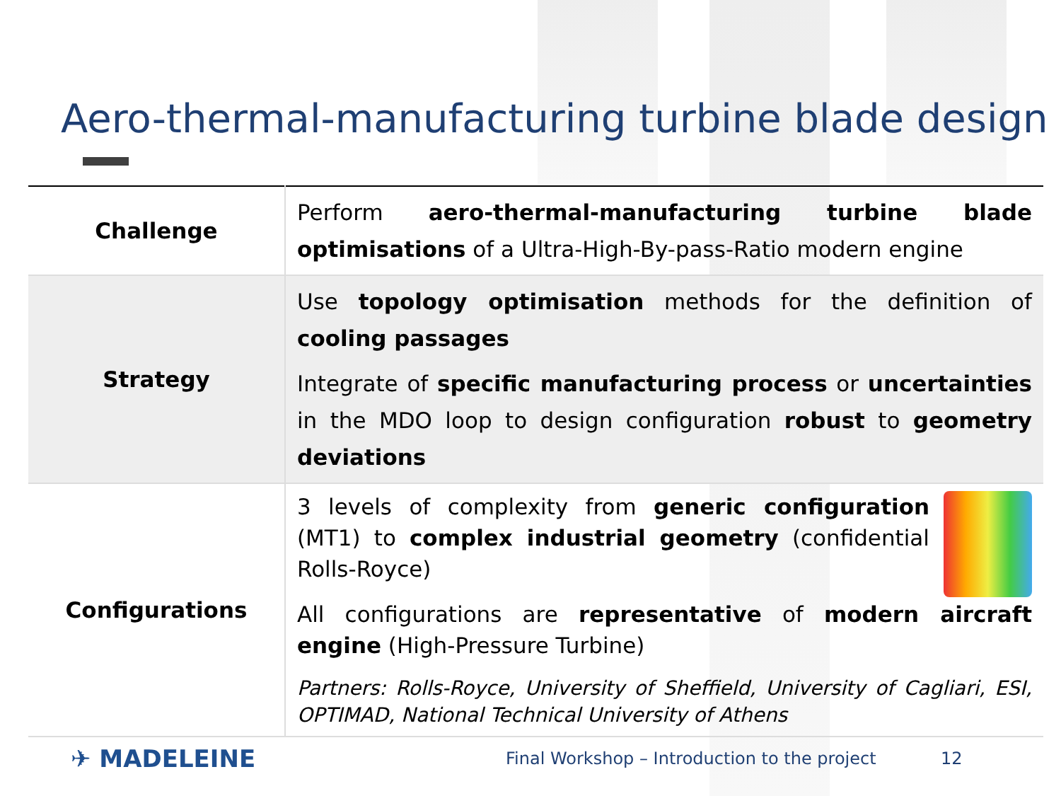Aero-thermal-manufacturing turbine blade design
| Challenge | Perform aero-thermal-manufacturing turbine blade optimisations of a Ultra-High-By-pass-Ratio modern engine |
| Strategy | Use topology optimisation methods for the definition of cooling passages Integrate of specific manufacturing process or uncertainties in the MDO loop to design configuration robust to geometry deviations |
| Configurations | 3 levels of complexity from generic configuration (MT1) to complex industrial geometry (confidential Rolls-Royce) All configurations are representative of modern aircraft engine (High-Pressure Turbine) Partners: Rolls-Royce, University of Sheffield, University of Cagliari, ESI, OPTIMAD, National Technical University of Athens |
✈ MADELEINE Final Workshop – Introduction to the project 12